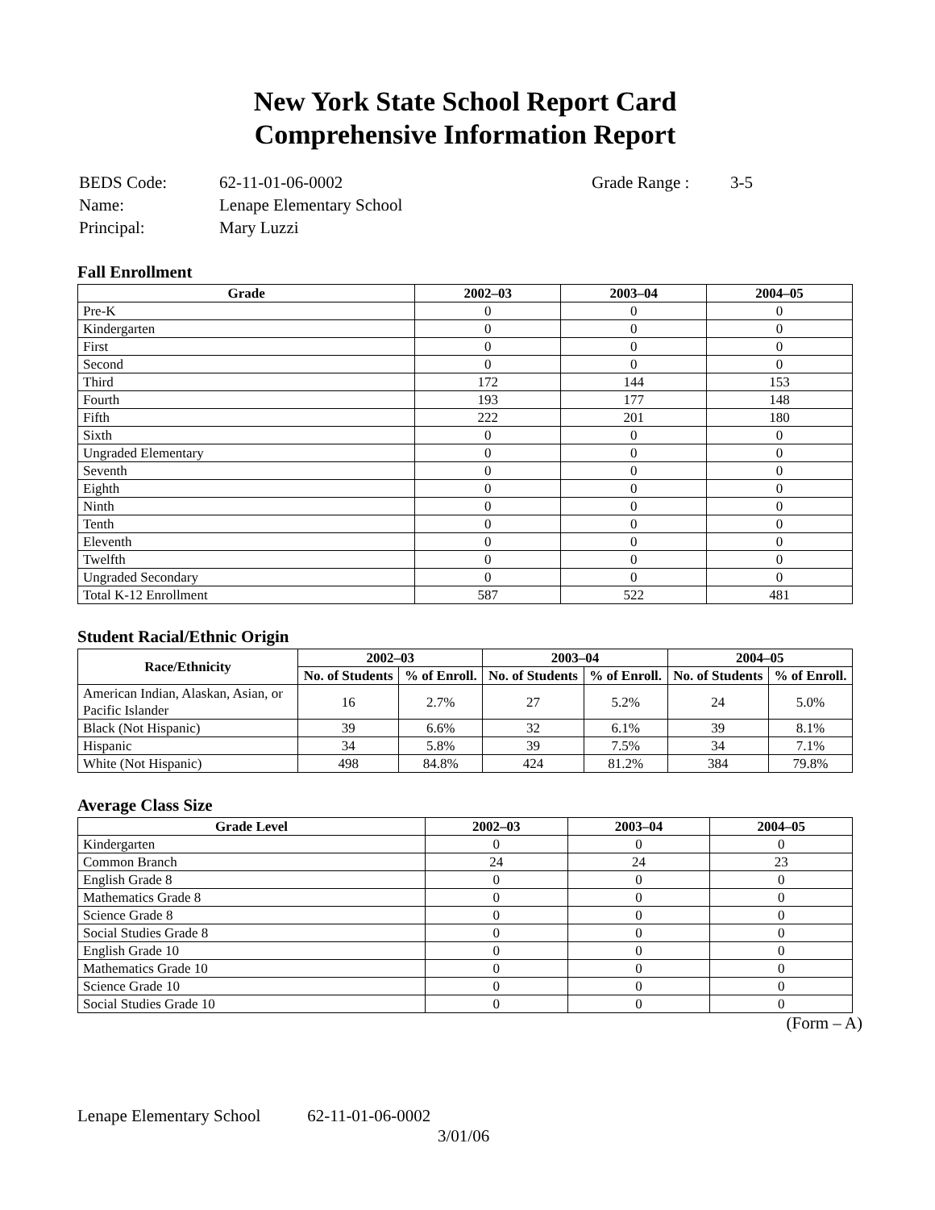New York State School Report Card
Comprehensive Information Report
| BEDS Code: | 62-11-01-06-0002 | Grade Range : | 3-5 |
| Name: | Lenape Elementary School | | |
| Principal: | Mary Luzzi | | |
Fall Enrollment
| Grade | 2002–03 | 2003–04 | 2004–05 |
| --- | --- | --- | --- |
| Pre-K | 0 | 0 | 0 |
| Kindergarten | 0 | 0 | 0 |
| First | 0 | 0 | 0 |
| Second | 0 | 0 | 0 |
| Third | 172 | 144 | 153 |
| Fourth | 193 | 177 | 148 |
| Fifth | 222 | 201 | 180 |
| Sixth | 0 | 0 | 0 |
| Ungraded Elementary | 0 | 0 | 0 |
| Seventh | 0 | 0 | 0 |
| Eighth | 0 | 0 | 0 |
| Ninth | 0 | 0 | 0 |
| Tenth | 0 | 0 | 0 |
| Eleventh | 0 | 0 | 0 |
| Twelfth | 0 | 0 | 0 |
| Ungraded Secondary | 0 | 0 | 0 |
| Total K-12 Enrollment | 587 | 522 | 481 |
Student Racial/Ethnic Origin
| Race/Ethnicity | 2002–03 | | 2003–04 | | 2004–05 | |
| --- | --- | --- | --- | --- | --- | --- |
| | No. of Students | % of Enroll. | No. of Students | % of Enroll. | No. of Students | % of Enroll. |
| American Indian, Alaskan, Asian, or Pacific Islander | 16 | 2.7% | 27 | 5.2% | 24 | 5.0% |
| Black (Not Hispanic) | 39 | 6.6% | 32 | 6.1% | 39 | 8.1% |
| Hispanic | 34 | 5.8% | 39 | 7.5% | 34 | 7.1% |
| White (Not Hispanic) | 498 | 84.8% | 424 | 81.2% | 384 | 79.8% |
Average Class Size
| Grade Level | 2002–03 | 2003–04 | 2004–05 |
| --- | --- | --- | --- |
| Kindergarten | 0 | 0 | 0 |
| Common Branch | 24 | 24 | 23 |
| English Grade 8 | 0 | 0 | 0 |
| Mathematics Grade 8 | 0 | 0 | 0 |
| Science Grade 8 | 0 | 0 | 0 |
| Social Studies Grade 8 | 0 | 0 | 0 |
| English Grade 10 | 0 | 0 | 0 |
| Mathematics Grade 10 | 0 | 0 | 0 |
| Science Grade 10 | 0 | 0 | 0 |
| Social Studies Grade 10 | 0 | 0 | 0 |
(Form – A)
Lenape Elementary School 62-11-01-06-0002
3/01/06